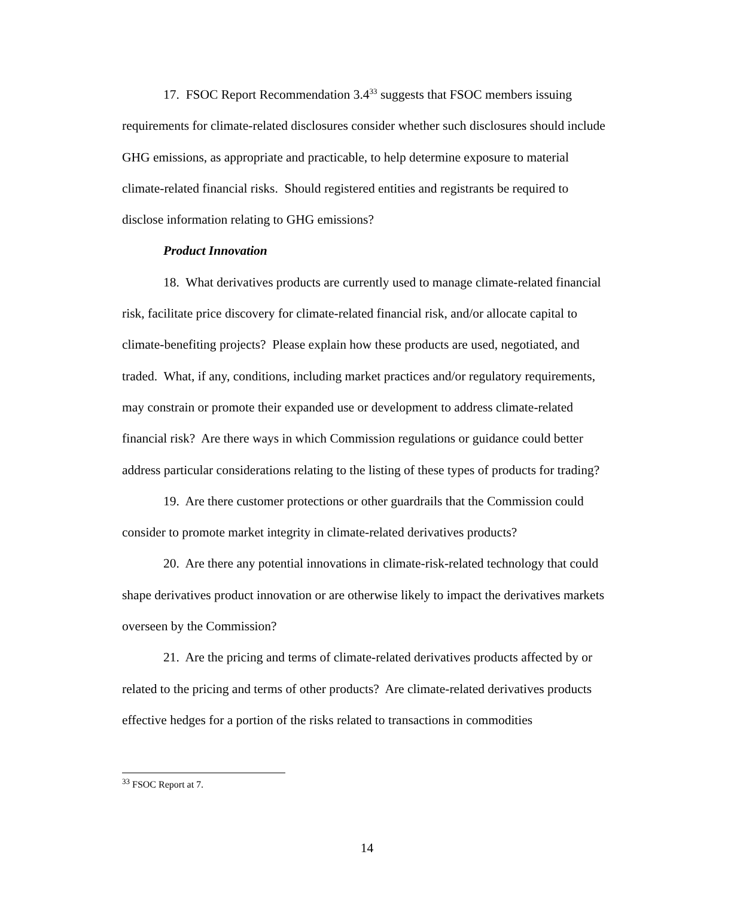17. FSOC Report Recommendation 3.4<sup>33</sup> suggests that FSOC members issuing requirements for climate-related disclosures consider whether such disclosures should include GHG emissions, as appropriate and practicable, to help determine exposure to material climate-related financial risks. Should registered entities and registrants be required to disclose information relating to GHG emissions?
Product Innovation
18. What derivatives products are currently used to manage climate-related financial risk, facilitate price discovery for climate-related financial risk, and/or allocate capital to climate-benefiting projects? Please explain how these products are used, negotiated, and traded. What, if any, conditions, including market practices and/or regulatory requirements, may constrain or promote their expanded use or development to address climate-related financial risk? Are there ways in which Commission regulations or guidance could better address particular considerations relating to the listing of these types of products for trading?
19. Are there customer protections or other guardrails that the Commission could consider to promote market integrity in climate-related derivatives products?
20. Are there any potential innovations in climate-risk-related technology that could shape derivatives product innovation or are otherwise likely to impact the derivatives markets overseen by the Commission?
21. Are the pricing and terms of climate-related derivatives products affected by or related to the pricing and terms of other products? Are climate-related derivatives products effective hedges for a portion of the risks related to transactions in commodities
<sup>33</sup> FSOC Report at 7.
14